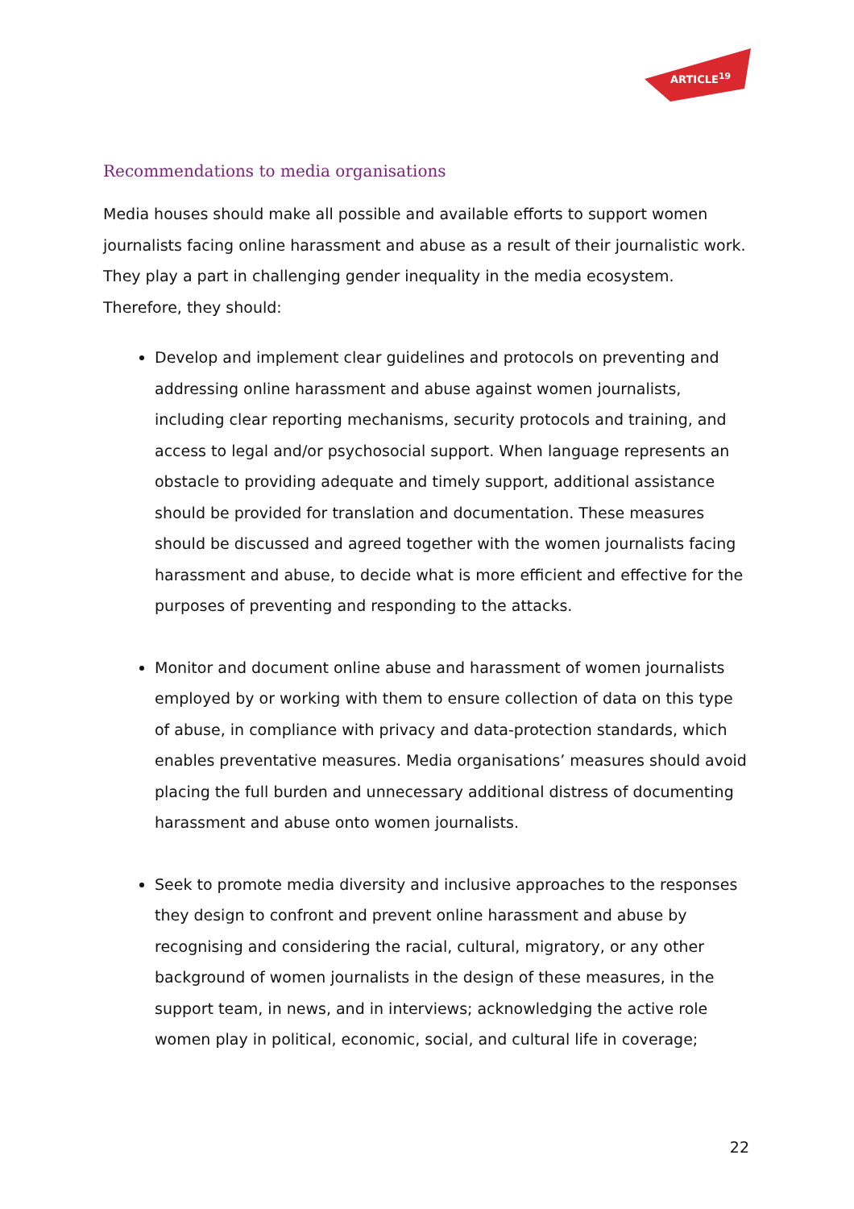ARTICLE<sup>19</sup>
Recommendations to media organisations
Media houses should make all possible and available efforts to support women journalists facing online harassment and abuse as a result of their journalistic work. They play a part in challenging gender inequality in the media ecosystem. Therefore, they should:
Develop and implement clear guidelines and protocols on preventing and addressing online harassment and abuse against women journalists, including clear reporting mechanisms, security protocols and training, and access to legal and/or psychosocial support. When language represents an obstacle to providing adequate and timely support, additional assistance should be provided for translation and documentation. These measures should be discussed and agreed together with the women journalists facing harassment and abuse, to decide what is more efficient and effective for the purposes of preventing and responding to the attacks.
Monitor and document online abuse and harassment of women journalists employed by or working with them to ensure collection of data on this type of abuse, in compliance with privacy and data-protection standards, which enables preventative measures. Media organisations’ measures should avoid placing the full burden and unnecessary additional distress of documenting harassment and abuse onto women journalists.
Seek to promote media diversity and inclusive approaches to the responses they design to confront and prevent online harassment and abuse by recognising and considering the racial, cultural, migratory, or any other background of women journalists in the design of these measures, in the support team, in news, and in interviews; acknowledging the active role women play in political, economic, social, and cultural life in coverage;
22